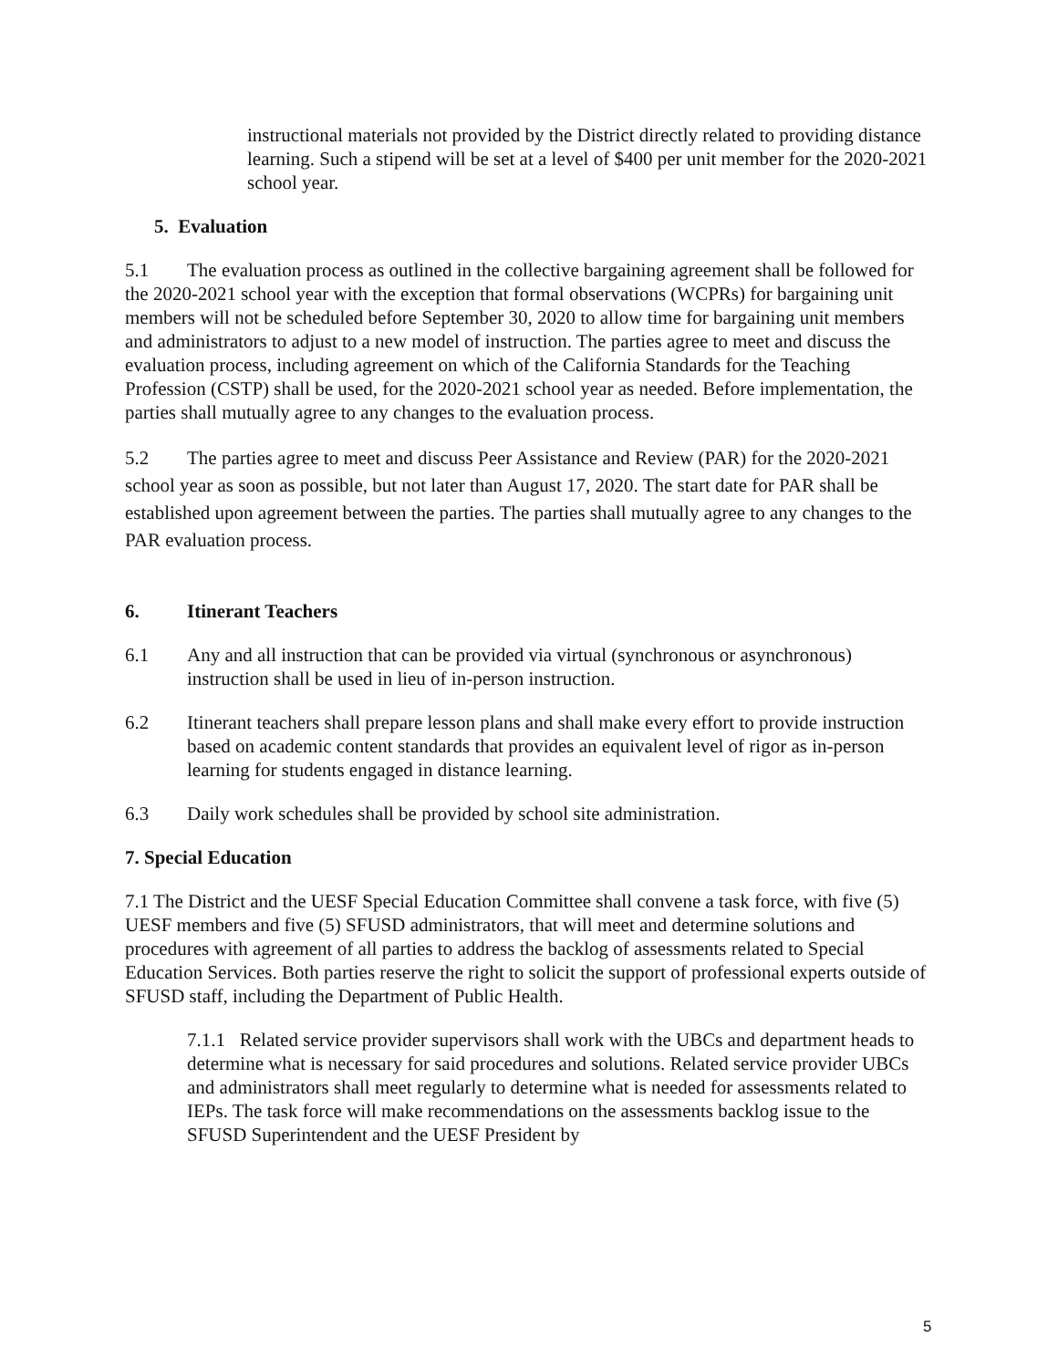instructional materials not provided by the District directly related to providing distance learning. Such a stipend will be set at a level of $400 per unit member for the 2020-2021 school year.
5. Evaluation
5.1 The evaluation process as outlined in the collective bargaining agreement shall be followed for the 2020-2021 school year with the exception that formal observations (WCPRs) for bargaining unit members will not be scheduled before September 30, 2020 to allow time for bargaining unit members and administrators to adjust to a new model of instruction. The parties agree to meet and discuss the evaluation process, including agreement on which of the California Standards for the Teaching Profession (CSTP) shall be used, for the 2020-2021 school year as needed. Before implementation, the parties shall mutually agree to any changes to the evaluation process.
5.2 The parties agree to meet and discuss Peer Assistance and Review (PAR) for the 2020-2021 school year as soon as possible, but not later than August 17, 2020. The start date for PAR shall be established upon agreement between the parties. The parties shall mutually agree to any changes to the PAR evaluation process.
6. Itinerant Teachers
6.1 Any and all instruction that can be provided via virtual (synchronous or asynchronous) instruction shall be used in lieu of in-person instruction.
6.2 Itinerant teachers shall prepare lesson plans and shall make every effort to provide instruction based on academic content standards that provides an equivalent level of rigor as in-person learning for students engaged in distance learning.
6.3 Daily work schedules shall be provided by school site administration.
7. Special Education
7.1 The District and the UESF Special Education Committee shall convene a task force, with five (5) UESF members and five (5) SFUSD administrators, that will meet and determine solutions and procedures with agreement of all parties to address the backlog of assessments related to Special Education Services. Both parties reserve the right to solicit the support of professional experts outside of SFUSD staff, including the Department of Public Health.
7.1.1 Related service provider supervisors shall work with the UBCs and department heads to determine what is necessary for said procedures and solutions. Related service provider UBCs and administrators shall meet regularly to determine what is needed for assessments related to IEPs. The task force will make recommendations on the assessments backlog issue to the SFUSD Superintendent and the UESF President by
5